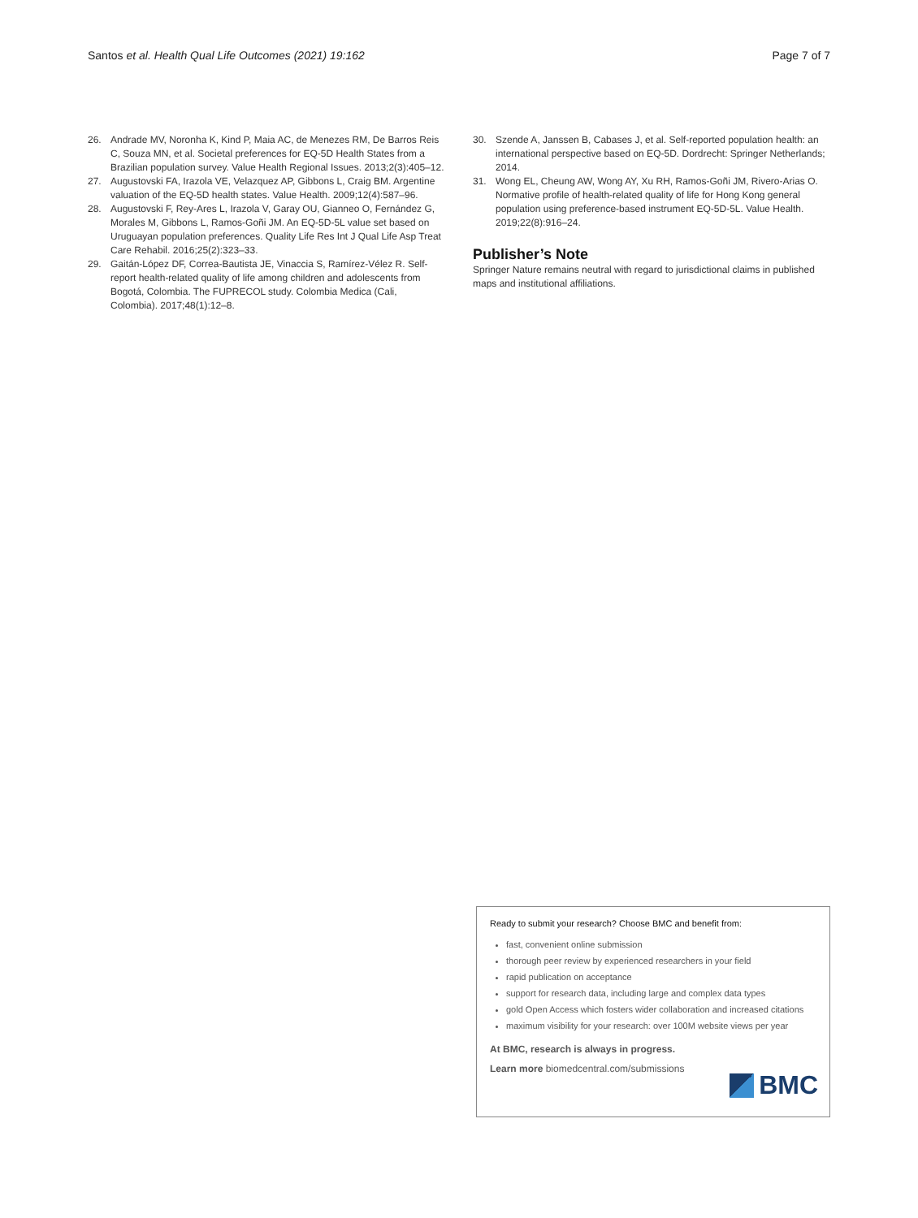Santos et al. Health Qual Life Outcomes (2021) 19:162 Page 7 of 7
26. Andrade MV, Noronha K, Kind P, Maia AC, de Menezes RM, De Barros Reis C, Souza MN, et al. Societal preferences for EQ-5D Health States from a Brazilian population survey. Value Health Regional Issues. 2013;2(3):405–12.
27. Augustovski FA, Irazola VE, Velazquez AP, Gibbons L, Craig BM. Argentine valuation of the EQ-5D health states. Value Health. 2009;12(4):587–96.
28. Augustovski F, Rey-Ares L, Irazola V, Garay OU, Gianneo O, Fernández G, Morales M, Gibbons L, Ramos-Goñi JM. An EQ-5D-5L value set based on Uruguayan population preferences. Quality Life Res Int J Qual Life Asp Treat Care Rehabil. 2016;25(2):323–33.
29. Gaitán-López DF, Correa-Bautista JE, Vinaccia S, Ramírez-Vélez R. Self-report health-related quality of life among children and adolescents from Bogotá, Colombia. The FUPRECOL study. Colombia Medica (Cali, Colombia). 2017;48(1):12–8.
30. Szende A, Janssen B, Cabases J, et al. Self-reported population health: an international perspective based on EQ-5D. Dordrecht: Springer Netherlands; 2014.
31. Wong EL, Cheung AW, Wong AY, Xu RH, Ramos-Goñi JM, Rivero-Arias O. Normative profile of health-related quality of life for Hong Kong general population using preference-based instrument EQ-5D-5L. Value Health. 2019;22(8):916–24.
Publisher’s Note
Springer Nature remains neutral with regard to jurisdictional claims in published maps and institutional affiliations.
Ready to submit your research? Choose BMC and benefit from:
fast, convenient online submission
thorough peer review by experienced researchers in your field
rapid publication on acceptance
support for research data, including large and complex data types
gold Open Access which fosters wider collaboration and increased citations
maximum visibility for your research: over 100M website views per year
At BMC, research is always in progress.
Learn more biomedcentral.com/submissions
BMC